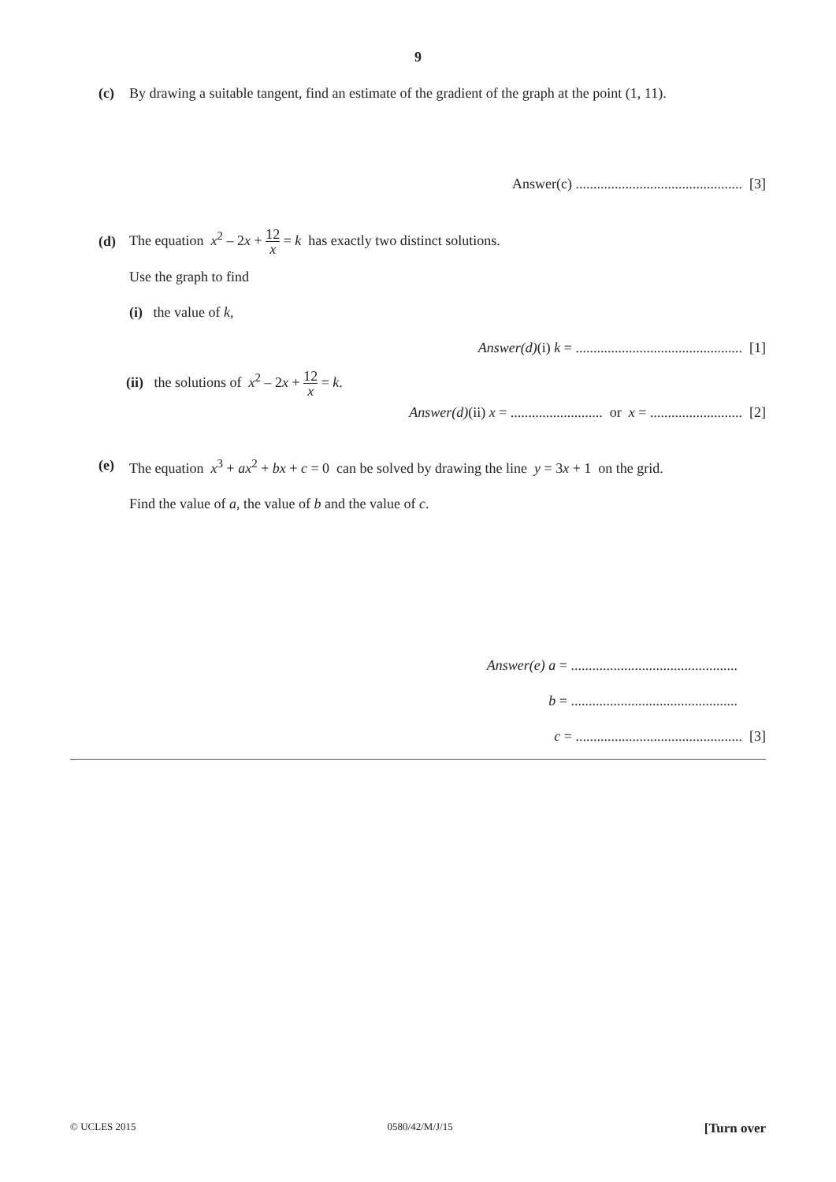9
(c)
By drawing a suitable tangent, find an estimate of the gradient of the graph at the point (1, 11).
Answer(c) ............................................... [3]
(d)
The equation x<sup>2</sup> – 2x + 12 x = k has exactly two distinct solutions.
Use the graph to find
(i) the value of k,
Answer(d)(i) k = ............................................... [1]
(ii) the solutions of x<sup>2</sup> – 2x + 12 x = k.
Answer(d)(ii) x = .......................... or x = .......................... [2]
(e)
The equation x<sup>3</sup> + ax<sup>2</sup> + bx + c = 0 can be solved by drawing the line y = 3x + 1 on the grid.
Find the value of a, the value of b and the value of c.
Answer(e) a = ...............................................
b = ...............................................
c = ............................................... [3]
© UCLES 2015 0580/42/M/J/15 [Turn over